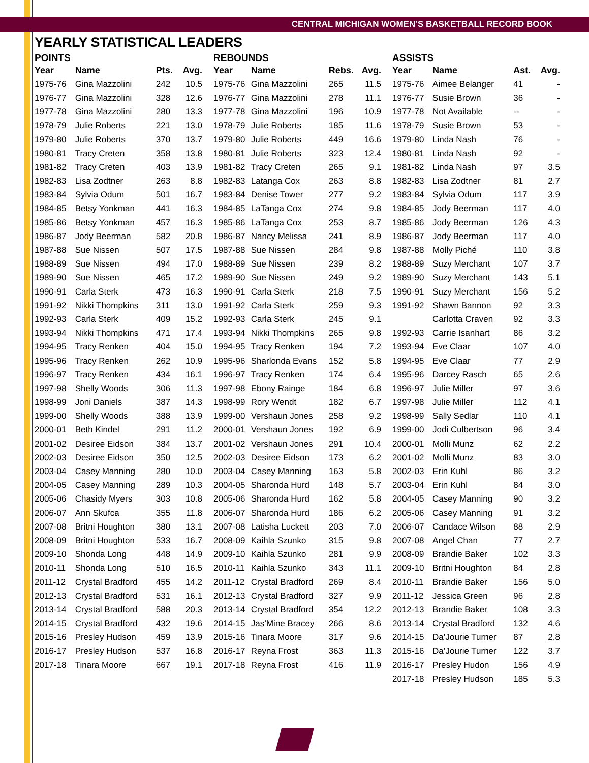CENTRAL MICHIGAN WOMEN’S BASKETBALL RECORD BOOK
YEARLY STATISTICAL LEADERS
POINTS
| Year | Name | Pts. | Avg. |
| --- | --- | --- | --- |
| 1975-76 | Gina Mazzolini | 242 | 10.5 |
| 1976-77 | Gina Mazzolini | 328 | 12.6 |
| 1977-78 | Gina Mazzolini | 280 | 13.3 |
| 1978-79 | Julie Roberts | 221 | 13.0 |
| 1979-80 | Julie Roberts | 370 | 13.7 |
| 1980-81 | Tracy Creten | 358 | 13.8 |
| 1981-82 | Tracy Creten | 403 | 13.9 |
| 1982-83 | Lisa Zodtner | 263 | 8.8 |
| 1983-84 | Sylvia Odum | 501 | 16.7 |
| 1984-85 | Betsy Yonkman | 441 | 16.3 |
| 1985-86 | Betsy Yonkman | 457 | 16.3 |
| 1986-87 | Jody Beerman | 582 | 20.8 |
| 1987-88 | Sue Nissen | 507 | 17.5 |
| 1988-89 | Sue Nissen | 494 | 17.0 |
| 1989-90 | Sue Nissen | 465 | 17.2 |
| 1990-91 | Carla Sterk | 473 | 16.3 |
| 1991-92 | Nikki Thompkins | 311 | 13.0 |
| 1992-93 | Carla Sterk | 409 | 15.2 |
| 1993-94 | Nikki Thompkins | 471 | 17.4 |
| 1994-95 | Tracy Renken | 404 | 15.0 |
| 1995-96 | Tracy Renken | 262 | 10.9 |
| 1996-97 | Tracy Renken | 434 | 16.1 |
| 1997-98 | Shelly Woods | 306 | 11.3 |
| 1998-99 | Joni Daniels | 387 | 14.3 |
| 1999-00 | Shelly Woods | 388 | 13.9 |
| 2000-01 | Beth Kindel | 291 | 11.2 |
| 2001-02 | Desiree Eidson | 384 | 13.7 |
| 2002-03 | Desiree Eidson | 350 | 12.5 |
| 2003-04 | Casey Manning | 280 | 10.0 |
| 2004-05 | Casey Manning | 289 | 10.3 |
| 2005-06 | Chasidy Myers | 303 | 10.8 |
| 2006-07 | Ann Skufca | 355 | 11.8 |
| 2007-08 | Britni Houghton | 380 | 13.1 |
| 2008-09 | Britni Houghton | 533 | 16.7 |
| 2009-10 | Shonda Long | 448 | 14.9 |
| 2010-11 | Shonda Long | 510 | 16.5 |
| 2011-12 | Crystal Bradford | 455 | 14.2 |
| 2012-13 | Crystal Bradford | 531 | 16.1 |
| 2013-14 | Crystal Bradford | 588 | 20.3 |
| 2014-15 | Crystal Bradford | 432 | 19.6 |
| 2015-16 | Presley Hudson | 459 | 13.9 |
| 2016-17 | Presley Hudson | 537 | 16.8 |
| 2017-18 | Tinara Moore | 667 | 19.1 |
REBOUNDS
| Year | Name | Rebs. | Avg. |
| --- | --- | --- | --- |
| 1975-76 | Gina Mazzolini | 265 | 11.5 |
| 1976-77 | Gina Mazzolini | 278 | 11.1 |
| 1977-78 | Gina Mazzolini | 196 | 10.9 |
| 1978-79 | Julie Roberts | 185 | 11.6 |
| 1979-80 | Julie Roberts | 449 | 16.6 |
| 1980-81 | Julie Roberts | 323 | 12.4 |
| 1981-82 | Tracy Creten | 265 | 9.1 |
| 1982-83 | Latanga Cox | 263 | 8.8 |
| 1983-84 | Denise Tower | 277 | 9.2 |
| 1984-85 | LaTanga Cox | 274 | 9.8 |
| 1985-86 | LaTanga Cox | 253 | 8.7 |
| 1986-87 | Nancy Melissa | 241 | 8.9 |
| 1987-88 | Sue Nissen | 284 | 9.8 |
| 1988-89 | Sue Nissen | 239 | 8.2 |
| 1989-90 | Sue Nissen | 249 | 9.2 |
| 1990-91 | Carla Sterk | 218 | 7.5 |
| 1991-92 | Carla Sterk | 259 | 9.3 |
| 1992-93 | Carla Sterk | 245 | 9.1 |
| 1993-94 | Nikki Thompkins | 265 | 9.8 |
| 1994-95 | Tracy Renken | 194 | 7.2 |
| 1995-96 | Sharlonda Evans | 152 | 5.8 |
| 1996-97 | Tracy Renken | 174 | 6.4 |
| 1997-98 | Ebony Rainge | 184 | 6.8 |
| 1998-99 | Rory Wendt | 182 | 6.7 |
| 1999-00 | Vershaun Jones | 258 | 9.2 |
| 2000-01 | Vershaun Jones | 192 | 6.9 |
| 2001-02 | Vershaun Jones | 291 | 10.4 |
| 2002-03 | Desiree Eidson | 173 | 6.2 |
| 2003-04 | Casey Manning | 163 | 5.8 |
| 2004-05 | Sharonda Hurd | 148 | 5.7 |
| 2005-06 | Sharonda Hurd | 162 | 5.8 |
| 2006-07 | Sharonda Hurd | 186 | 6.2 |
| 2007-08 | Latisha Luckett | 203 | 7.0 |
| 2008-09 | Kaihla Szunko | 315 | 9.8 |
| 2009-10 | Kaihla Szunko | 281 | 9.9 |
| 2010-11 | Kaihla Szunko | 343 | 11.1 |
| 2011-12 | Crystal Bradford | 269 | 8.4 |
| 2012-13 | Crystal Bradford | 327 | 9.9 |
| 2013-14 | Crystal Bradford | 354 | 12.2 |
| 2014-15 | Jas’Mine Bracey | 266 | 8.6 |
| 2015-16 | Tinara Moore | 317 | 9.6 |
| 2016-17 | Reyna Frost | 363 | 11.3 |
| 2017-18 | Reyna Frost | 416 | 11.9 |
ASSISTS
| Year | Name | Ast. | Avg. |
| --- | --- | --- | --- |
| 1975-76 | Aimee Belanger | 41 | - |
| 1976-77 | Susie Brown | 36 | - |
| 1977-78 | Not Available | -- | - |
| 1978-79 | Susie Brown | 53 | - |
| 1979-80 | Linda Nash | 76 | - |
| 1980-81 | Linda Nash | 92 | - |
| 1981-82 | Linda Nash | 97 | 3.5 |
| 1982-83 | Lisa Zodtner | 81 | 2.7 |
| 1983-84 | Sylvia Odum | 117 | 3.9 |
| 1984-85 | Jody Beerman | 117 | 4.0 |
| 1985-86 | Jody Beerman | 126 | 4.3 |
| 1986-87 | Jody Beerman | 117 | 4.0 |
| 1987-88 | Molly Piché | 110 | 3.8 |
| 1988-89 | Suzy Merchant | 107 | 3.7 |
| 1989-90 | Suzy Merchant | 143 | 5.1 |
| 1990-91 | Suzy Merchant | 156 | 5.2 |
| 1991-92 | Shawn Bannon | 92 | 3.3 |
| | Carlotta Craven | 92 | 3.3 |
| 1992-93 | Carrie Isanhart | 86 | 3.2 |
| 1993-94 | Eve Claar | 107 | 4.0 |
| 1994-95 | Eve Claar | 77 | 2.9 |
| 1995-96 | Darcey Rasch | 65 | 2.6 |
| 1996-97 | Julie Miller | 97 | 3.6 |
| 1997-98 | Julie Miller | 112 | 4.1 |
| 1998-99 | Sally Sedlar | 110 | 4.1 |
| 1999-00 | Jodi Culbertson | 96 | 3.4 |
| 2000-01 | Molli Munz | 62 | 2.2 |
| 2001-02 | Molli Munz | 83 | 3.0 |
| 2002-03 | Erin Kuhl | 86 | 3.2 |
| 2003-04 | Erin Kuhl | 84 | 3.0 |
| 2004-05 | Casey Manning | 90 | 3.2 |
| 2005-06 | Casey Manning | 91 | 3.2 |
| 2006-07 | Candace Wilson | 88 | 2.9 |
| 2007-08 | Angel Chan | 77 | 2.7 |
| 2008-09 | Brandie Baker | 102 | 3.3 |
| 2009-10 | Britni Houghton | 84 | 2.8 |
| 2010-11 | Brandie Baker | 156 | 5.0 |
| 2011-12 | Jessica Green | 96 | 2.8 |
| 2012-13 | Brandie Baker | 108 | 3.3 |
| 2013-14 | Crystal Bradford | 132 | 4.6 |
| 2014-15 | Da’Jourie Turner | 87 | 2.8 |
| 2015-16 | Da’Jourie Turner | 122 | 3.7 |
| 2016-17 | Presley Hudon | 156 | 4.9 |
| 2017-18 | Presley Hudson | 185 | 5.3 |